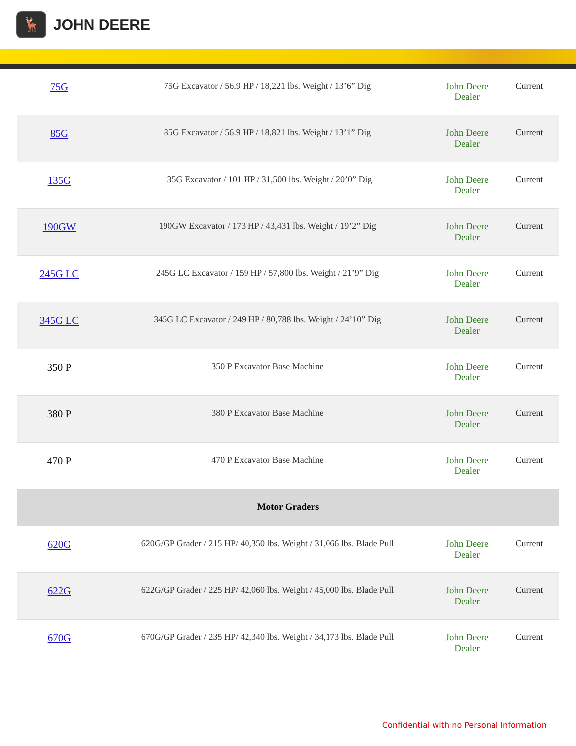🦌
JOHN DEERE
| 75G | 75G Excavator / 56.9 HP / 18,221 lbs. Weight / 13’6” Dig | John Deere Dealer | Current |
| 85G | 85G Excavator / 56.9 HP / 18,821 lbs. Weight / 13’1” Dig | John Deere Dealer | Current |
| 135G | 135G Excavator / 101 HP / 31,500 lbs. Weight / 20’0” Dig | John Deere Dealer | Current |
| 190GW | 190GW Excavator / 173 HP / 43,431 lbs. Weight / 19’2” Dig | John Deere Dealer | Current |
| 245G LC | 245G LC Excavator / 159 HP / 57,800 lbs. Weight / 21’9” Dig | John Deere Dealer | Current |
| 345G LC | 345G LC Excavator / 249 HP / 80,788 lbs. Weight / 24’10” Dig | John Deere Dealer | Current |
| 350 P | 350 P Excavator Base Machine | John Deere Dealer | Current |
| 380 P | 380 P Excavator Base Machine | John Deere Dealer | Current |
| 470 P | 470 P Excavator Base Machine | John Deere Dealer | Current |
| Motor Graders | | | |
| 620G | 620G/GP Grader / 215 HP/ 40,350 lbs. Weight / 31,066 lbs. Blade Pull | John Deere Dealer | Current |
| 622G | 622G/GP Grader / 225 HP/ 42,060 lbs. Weight / 45,000 lbs. Blade Pull | John Deere Dealer | Current |
| 670G | 670G/GP Grader / 235 HP/ 42,340 lbs. Weight / 34,173 lbs. Blade Pull | John Deere Dealer | Current |
Confidential with no Personal Information